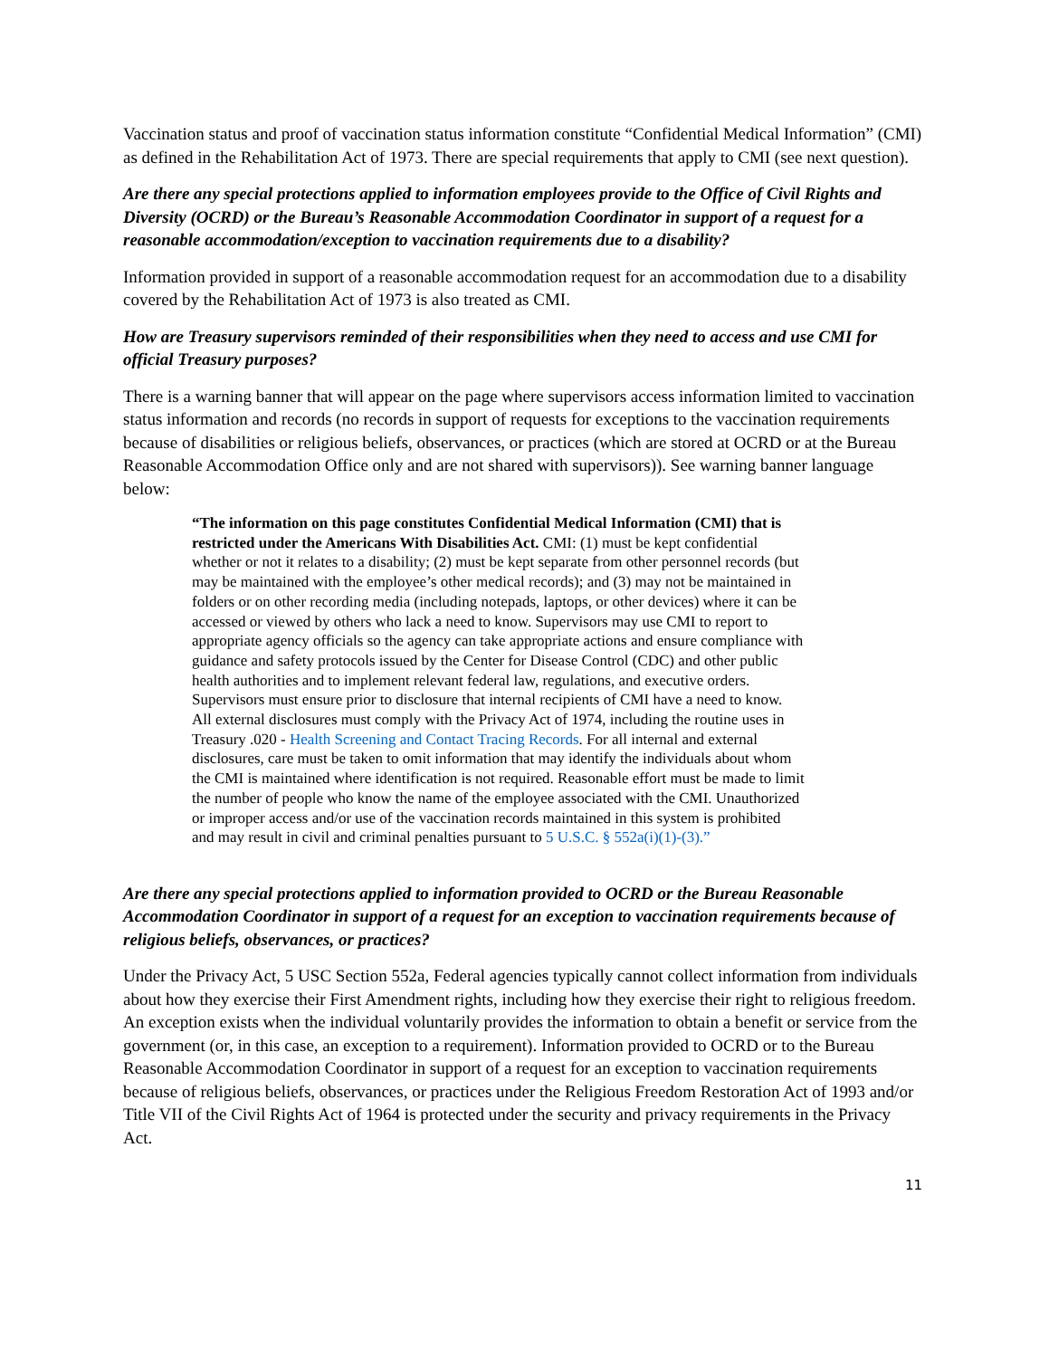Vaccination status and proof of vaccination status information constitute “Confidential Medical Information” (CMI) as defined in the Rehabilitation Act of 1973. There are special requirements that apply to CMI (see next question).
Are there any special protections applied to information employees provide to the Office of Civil Rights and Diversity (OCRD) or the Bureau’s Reasonable Accommodation Coordinator in support of a request for a reasonable accommodation/exception to vaccination requirements due to a disability?
Information provided in support of a reasonable accommodation request for an accommodation due to a disability covered by the Rehabilitation Act of 1973 is also treated as CMI.
How are Treasury supervisors reminded of their responsibilities when they need to access and use CMI for official Treasury purposes?
There is a warning banner that will appear on the page where supervisors access information limited to vaccination status information and records (no records in support of requests for exceptions to the vaccination requirements because of disabilities or religious beliefs, observances, or practices (which are stored at OCRD or at the Bureau Reasonable Accommodation Office only and are not shared with supervisors)). See warning banner language below:
“The information on this page constitutes Confidential Medical Information (CMI) that is restricted under the Americans With Disabilities Act. CMI: (1) must be kept confidential whether or not it relates to a disability; (2) must be kept separate from other personnel records (but may be maintained with the employee’s other medical records); and (3) may not be maintained in folders or on other recording media (including notepads, laptops, or other devices) where it can be accessed or viewed by others who lack a need to know. Supervisors may use CMI to report to appropriate agency officials so the agency can take appropriate actions and ensure compliance with guidance and safety protocols issued by the Center for Disease Control (CDC) and other public health authorities and to implement relevant federal law, regulations, and executive orders. Supervisors must ensure prior to disclosure that internal recipients of CMI have a need to know. All external disclosures must comply with the Privacy Act of 1974, including the routine uses in Treasury .020 - Health Screening and Contact Tracing Records. For all internal and external disclosures, care must be taken to omit information that may identify the individuals about whom the CMI is maintained where identification is not required. Reasonable effort must be made to limit the number of people who know the name of the employee associated with the CMI. Unauthorized or improper access and/or use of the vaccination records maintained in this system is prohibited and may result in civil and criminal penalties pursuant to 5 U.S.C. § 552a(i)(1)-(3).”
Are there any special protections applied to information provided to OCRD or the Bureau Reasonable Accommodation Coordinator in support of a request for an exception to vaccination requirements because of religious beliefs, observances, or practices?
Under the Privacy Act, 5 USC Section 552a, Federal agencies typically cannot collect information from individuals about how they exercise their First Amendment rights, including how they exercise their right to religious freedom. An exception exists when the individual voluntarily provides the information to obtain a benefit or service from the government (or, in this case, an exception to a requirement). Information provided to OCRD or to the Bureau Reasonable Accommodation Coordinator in support of a request for an exception to vaccination requirements because of religious beliefs, observances, or practices under the Religious Freedom Restoration Act of 1993 and/or Title VII of the Civil Rights Act of 1964 is protected under the security and privacy requirements in the Privacy Act.
11